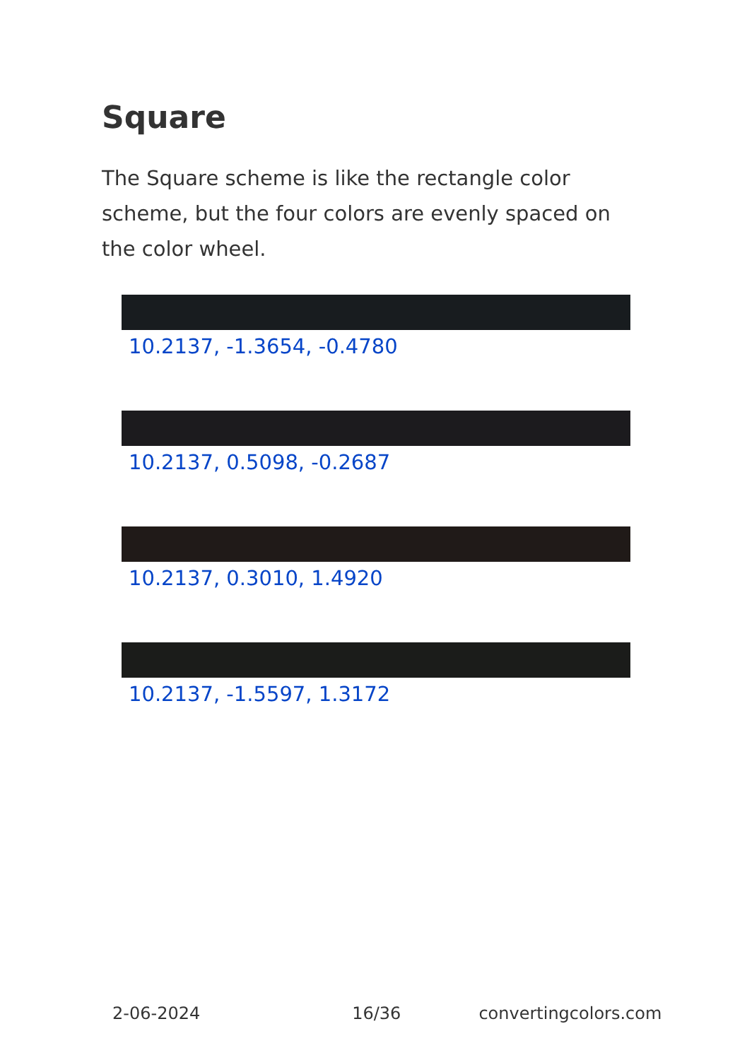Square
The Square scheme is like the rectangle color scheme, but the four colors are evenly spaced on the color wheel.
10.2137, -1.3654, -0.4780
10.2137, 0.5098, -0.2687
10.2137, 0.3010, 1.4920
10.2137, -1.5597, 1.3172
2-06-2024 16/36 convertingcolors.com